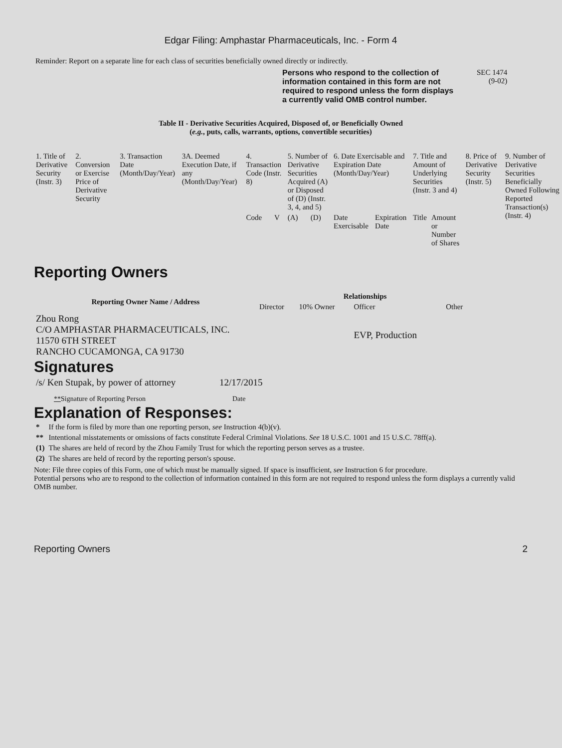Edgar Filing: Amphastar Pharmaceuticals, Inc. - Form 4
Reminder: Report on a separate line for each class of securities beneficially owned directly or indirectly.
Persons who respond to the collection of information contained in this form are not required to respond unless the form displays a currently valid OMB control number.
SEC 1474
(9-02)
Table II - Derivative Securities Acquired, Disposed of, or Beneficially Owned
(e.g., puts, calls, warrants, options, convertible securities)
| 1. Title of Derivative Security (Instr. 3) | 2. Conversion or Exercise Price of Derivative Security | 3. Transaction Date (Month/Day/Year) | 3A. Deemed Execution Date, if any (Month/Day/Year) | 4. Transaction Code (Instr. 8) | | 5. Number of Derivative Securities Acquired (A) or Disposed of (D) (Instr. 3, 4, and 5) | | 6. Date Exercisable and Expiration Date (Month/Day/Year) | | 7. Title and Amount of Underlying Securities (Instr. 3 and 4) | | 8. Price of Derivative Security (Instr. 5) | 9. Number of Derivative Securities Beneficially Owned Following Reported Transaction(s) (Instr. 4) |
| --- | --- | --- | --- | --- | --- | --- | --- | --- | --- | --- | --- | --- | --- |
| | | | | Code | V | (A) | (D) | Date Exercisable | Expiration Date | Title | Amount or Number of Shares | | |
Reporting Owners
| Reporting Owner Name / Address | Relationships | | | |
| --- | --- | --- | --- | --- |
| | Director | 10% Owner | Officer | Other |
| Zhou Rong C/O AMPHASTAR PHARMACEUTICALS, INC. 11570 6TH STREET RANCHO CUCAMONGA, CA 91730 | | | EVP, Production | |
Signatures
| /s/ Ken Stupak, by power of attorney | 12/17/2015 |
| ** Signature of Reporting Person | Date |
Explanation of Responses:
| * | If the form is filed by more than one reporting person, see Instruction 4(b)(v). |
| ** | Intentional misstatements or omissions of facts constitute Federal Criminal Violations. See 18 U.S.C. 1001 and 15 U.S.C. 78ff(a). |
| (1) | The shares are held of record by the Zhou Family Trust for which the reporting person serves as a trustee. |
| (2) | The shares are held of record by the reporting person's spouse. |
Note: File three copies of this Form, one of which must be manually signed. If space is insufficient, see Instruction 6 for procedure.
Potential persons who are to respond to the collection of information contained in this form are not required to respond unless the form displays a currently valid OMB number.
Reporting Owners 2